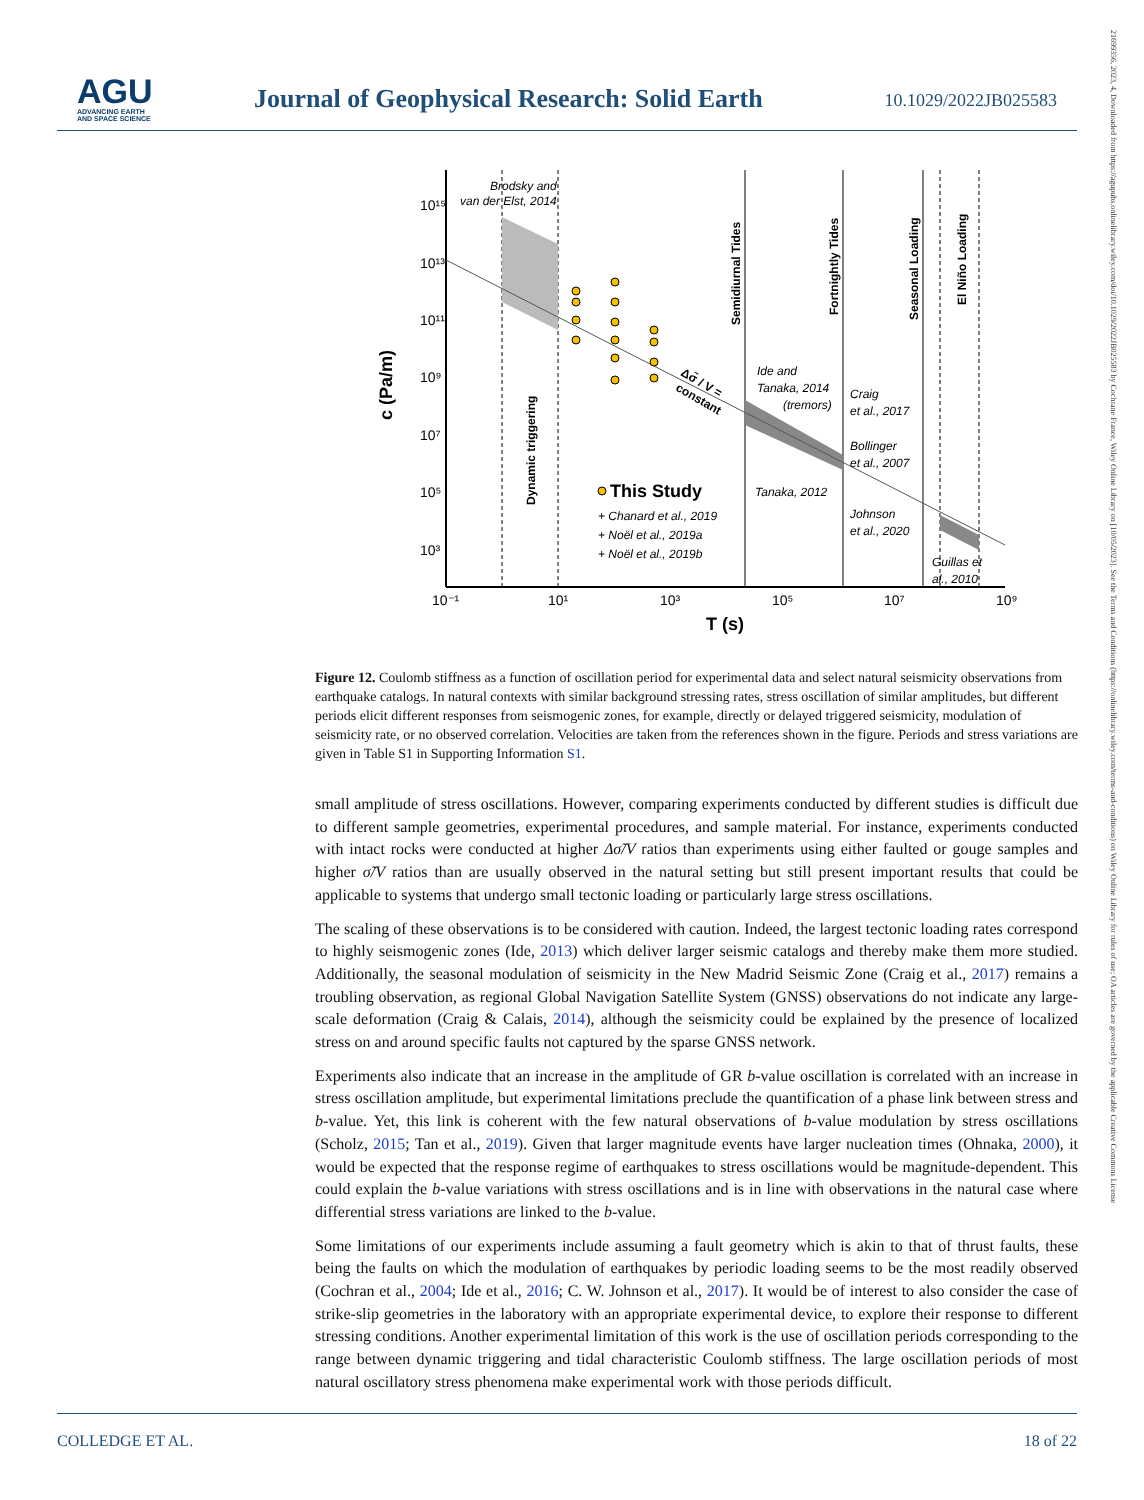AGU
ADVANCING EARTH
AND SPACE SCIENCE
Journal of Geophysical Research: Solid Earth
10.1029/2022JB025583
21699356, 2023, 4, Downloaded from https://agupubs.onlinelibrary.wiley.com/doi/10.1029/2022JB025583 by Cochrane France, Wiley Online Library on [10/05/2023]. See the Terms and Conditions (https://onlinelibrary.wiley.com/terms-and-conditions) on Wiley Online Library for rules of use; OA articles are governed by the applicable Creative Commons License
10¹⁵
10¹³
10¹¹
10⁹
10⁷
10⁵
10³
10⁻¹
10¹
10³
10⁵
10⁷
10⁹
T (s)
c (Pa/m)
Brodsky and
van der Elst, 2014
Dynamic triggering
Semidiurnal Tides
Fortnightly Tides
Seasonal Loading
El Niño Loading
Δσ̃ / V =
constant
Ide and
Tanaka, 2014
(tremors)
Tanaka, 2012
Craig
et al., 2017
Bollinger
et al., 2007
Johnson
et al., 2020
Guillas et
al., 2010
This Study
+ Chanard et al., 2019
+ Noël et al., 2019a
+ Noël et al., 2019b
Figure 12. Coulomb stiffness as a function of oscillation period for experimental data and select natural seismicity observations from earthquake catalogs. In natural contexts with similar background stressing rates, stress oscillation of similar amplitudes, but different periods elicit different responses from seismogenic zones, for example, directly or delayed triggered seismicity, modulation of seismicity rate, or no observed correlation. Velocities are taken from the references shown in the figure. Periods and stress variations are given in Table S1 in Supporting Information S1.
small amplitude of stress oscillations. However, comparing experiments conducted by different studies is difficult due to different sample geometries, experimental procedures, and sample material. For instance, experiments conducted with intact rocks were conducted at higher Δσ̃/V ratios than experiments using either faulted or gouge samples and higher σ̃/V ratios than are usually observed in the natural setting but still present important results that could be applicable to systems that undergo small tectonic loading or particularly large stress oscillations.
The scaling of these observations is to be considered with caution. Indeed, the largest tectonic loading rates correspond to highly seismogenic zones (Ide, 2013) which deliver larger seismic catalogs and thereby make them more studied. Additionally, the seasonal modulation of seismicity in the New Madrid Seismic Zone (Craig et al., 2017) remains a troubling observation, as regional Global Navigation Satellite System (GNSS) observations do not indicate any large-scale deformation (Craig & Calais, 2014), although the seismicity could be explained by the presence of localized stress on and around specific faults not captured by the sparse GNSS network.
Experiments also indicate that an increase in the amplitude of GR b-value oscillation is correlated with an increase in stress oscillation amplitude, but experimental limitations preclude the quantification of a phase link between stress and b-value. Yet, this link is coherent with the few natural observations of b-value modulation by stress oscillations (Scholz, 2015; Tan et al., 2019). Given that larger magnitude events have larger nucleation times (Ohnaka, 2000), it would be expected that the response regime of earthquakes to stress oscillations would be magnitude-dependent. This could explain the b-value variations with stress oscillations and is in line with observations in the natural case where differential stress variations are linked to the b-value.
Some limitations of our experiments include assuming a fault geometry which is akin to that of thrust faults, these being the faults on which the modulation of earthquakes by periodic loading seems to be the most readily observed (Cochran et al., 2004; Ide et al., 2016; C. W. Johnson et al., 2017). It would be of interest to also consider the case of strike-slip geometries in the laboratory with an appropriate experimental device, to explore their response to different stressing conditions. Another experimental limitation of this work is the use of oscillation periods corresponding to the range between dynamic triggering and tidal characteristic Coulomb stiffness. The large oscillation periods of most natural oscillatory stress phenomena make experimental work with those periods difficult.
COLLEDGE ET AL. 18 of 22